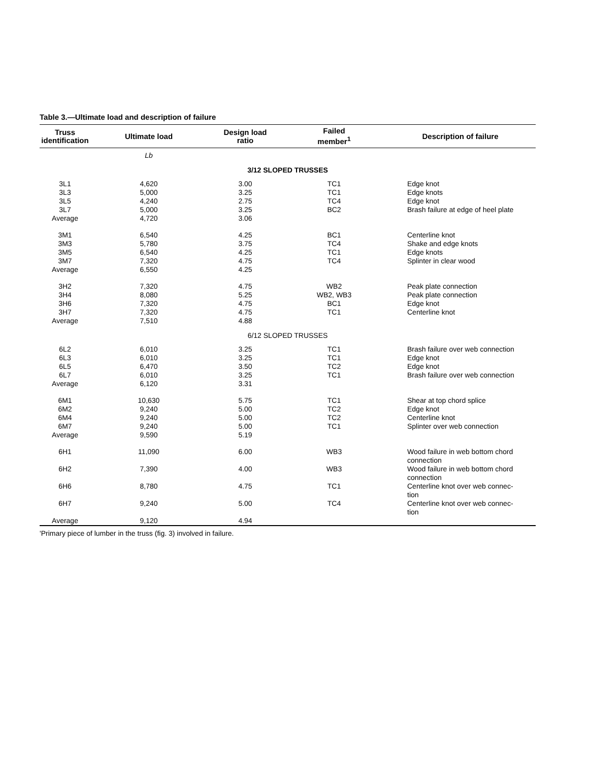Table 3.—Ultimate load and description of failure
| Truss identification | Ultimate load | Design load ratio | Failed member<sup>1</sup> | Description of failure |
| --- | --- | --- | --- | --- |
| | Lb | | | |
| 3/12 SLOPED TRUSSES | | | | |
| 3L1 | 4,620 | 3.00 | TC1 | Edge knot |
| 3L3 | 5,000 | 3.25 | TC1 | Edge knots |
| 3L5 | 4,240 | 2.75 | TC4 | Edge knot |
| 3L7 | 5,000 | 3.25 | BC2 | Brash failure at edge of heel plate |
| Average | 4,720 | 3.06 | | |
| 3M1 | 6,540 | 4.25 | BC1 | Centerline knot |
| 3M3 | 5,780 | 3.75 | TC4 | Shake and edge knots |
| 3M5 | 6,540 | 4.25 | TC1 | Edge knots |
| 3M7 | 7,320 | 4.75 | TC4 | Splinter in clear wood |
| Average | 6,550 | 4.25 | | |
| 3H2 | 7,320 | 4.75 | WB2 | Peak plate connection |
| 3H4 | 8,080 | 5.25 | WB2, WB3 | Peak plate connection |
| 3H6 | 7,320 | 4.75 | BC1 | Edge knot |
| 3H7 | 7,320 | 4.75 | TC1 | Centerline knot |
| Average | 7,510 | 4.88 | | |
| 6/12 SLOPED TRUSSES | | | | |
| 6L2 | 6,010 | 3.25 | TC1 | Brash failure over web connection |
| 6L3 | 6,010 | 3.25 | TC1 | Edge knot |
| 6L5 | 6,470 | 3.50 | TC2 | Edge knot |
| 6L7 | 6,010 | 3.25 | TC1 | Brash failure over web connection |
| Average | 6,120 | 3.31 | | |
| 6M1 | 10,630 | 5.75 | TC1 | Shear at top chord splice |
| 6M2 | 9,240 | 5.00 | TC2 | Edge knot |
| 6M4 | 9,240 | 5.00 | TC2 | Centerline knot |
| 6M7 | 9,240 | 5.00 | TC1 | Splinter over web connection |
| Average | 9,590 | 5.19 | | |
| 6H1 | 11,090 | 6.00 | WB3 | Wood failure in web bottom chord connection |
| 6H2 | 7,390 | 4.00 | WB3 | Wood failure in web bottom chord connection |
| 6H6 | 8,780 | 4.75 | TC1 | Centerline knot over web connec- tion |
| 6H7 | 9,240 | 5.00 | TC4 | Centerline knot over web connec- tion |
| Average | 9,120 | 4.94 | | |
'Primary piece of lumber in the truss (fig. 3) involved in failure.